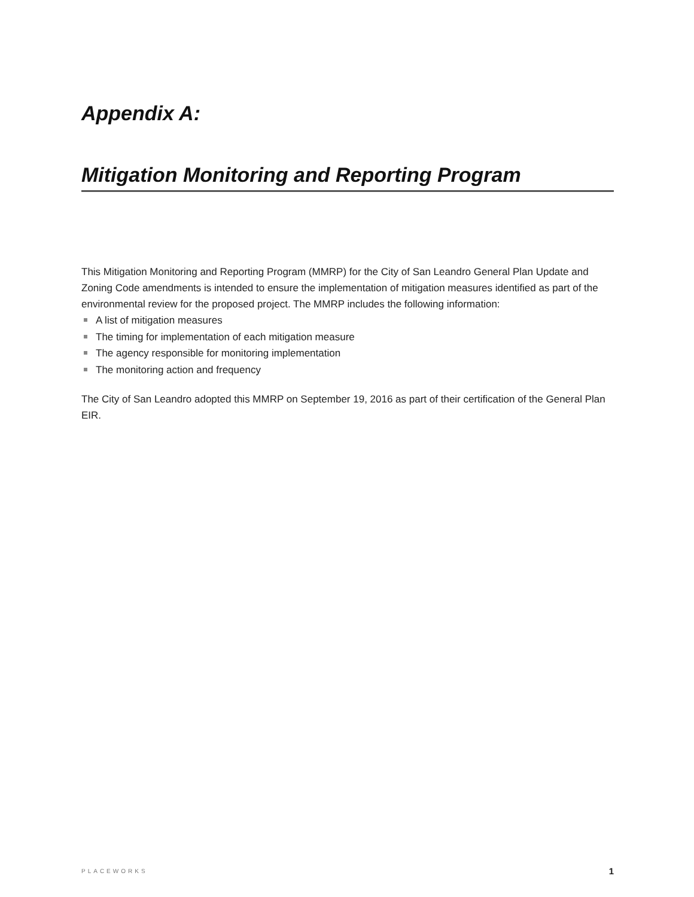Appendix A:
Mitigation Monitoring and Reporting Program
This Mitigation Monitoring and Reporting Program (MMRP) for the City of San Leandro General Plan Update and Zoning Code amendments is intended to ensure the implementation of mitigation measures identified as part of the environmental review for the proposed project. The MMRP includes the following information:
A list of mitigation measures
The timing for implementation of each mitigation measure
The agency responsible for monitoring implementation
The monitoring action and frequency
The City of San Leandro adopted this MMRP on September 19, 2016 as part of their certification of the General Plan EIR.
PLACEWORKS 1